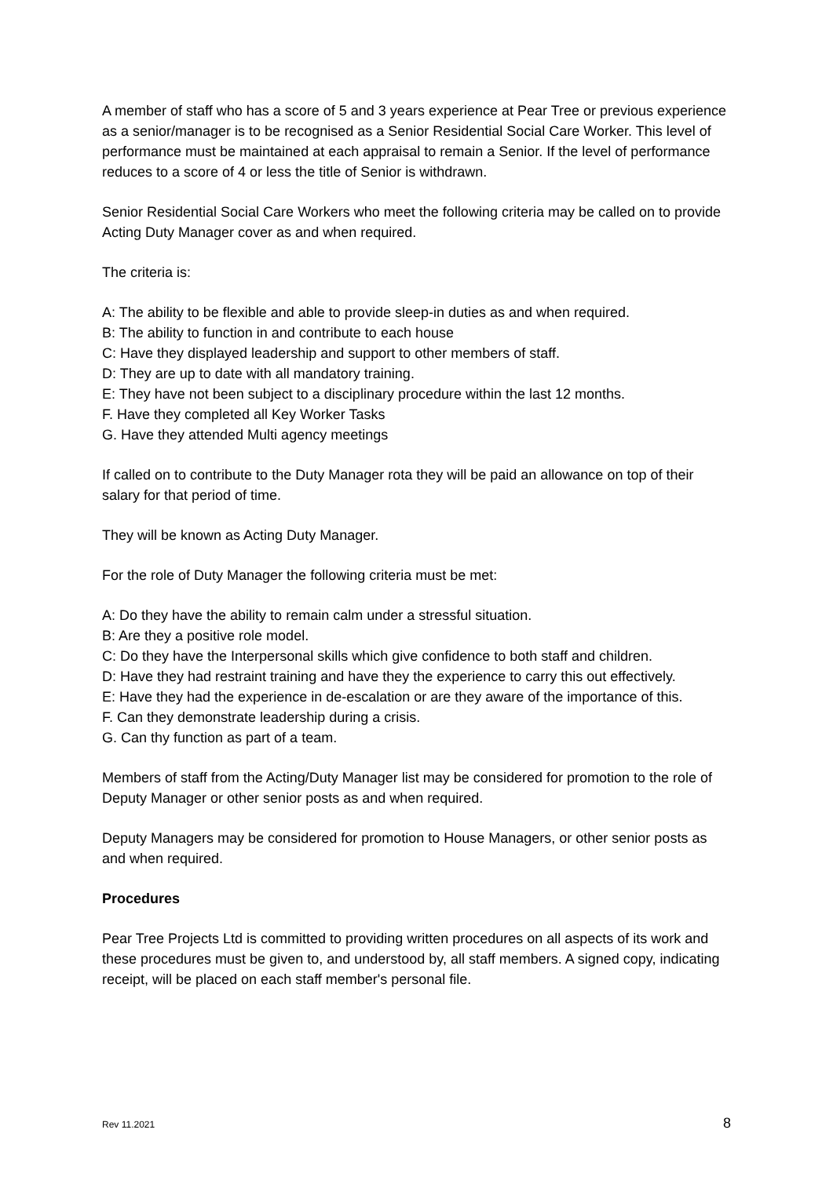A member of staff who has a score of 5 and 3 years experience at Pear Tree or previous experience as a senior/manager is to be recognised as a Senior Residential Social Care Worker. This level of performance must be maintained at each appraisal to remain a Senior. If the level of performance reduces to a score of 4 or less the title of Senior is withdrawn.
Senior Residential Social Care Workers who meet the following criteria may be called on to provide Acting Duty Manager cover as and when required.
The criteria is:
A: The ability to be flexible and able to provide sleep-in duties as and when required.
B: The ability to function in and contribute to each house
C: Have they displayed leadership and support to other members of staff.
D: They are up to date with all mandatory training.
E: They have not been subject to a disciplinary procedure within the last 12 months.
F. Have they completed all Key Worker Tasks
G. Have they attended Multi agency meetings
If called on to contribute to the Duty Manager rota they will be paid an allowance on top of their salary for that period of time.
They will be known as Acting Duty Manager.
For the role of Duty Manager the following criteria must be met:
A: Do they have the ability to remain calm under a stressful situation.
B: Are they a positive role model.
C: Do they have the Interpersonal skills which give confidence to both staff and children.
D: Have they had restraint training and have they the experience to carry this out effectively.
E: Have they had the experience in de-escalation or are they aware of the importance of this.
F. Can they demonstrate leadership during a crisis.
G. Can thy function as part of a team.
Members of staff from the Acting/Duty Manager list may be considered for promotion to the role of Deputy Manager or other senior posts as and when required.
Deputy Managers may be considered for promotion to House Managers, or other senior posts as and when required.
Procedures
Pear Tree Projects Ltd is committed to providing written procedures on all aspects of its work and these procedures must be given to, and understood by, all staff members. A signed copy, indicating receipt, will be placed on each staff member's personal file.
Rev 11.2021 8